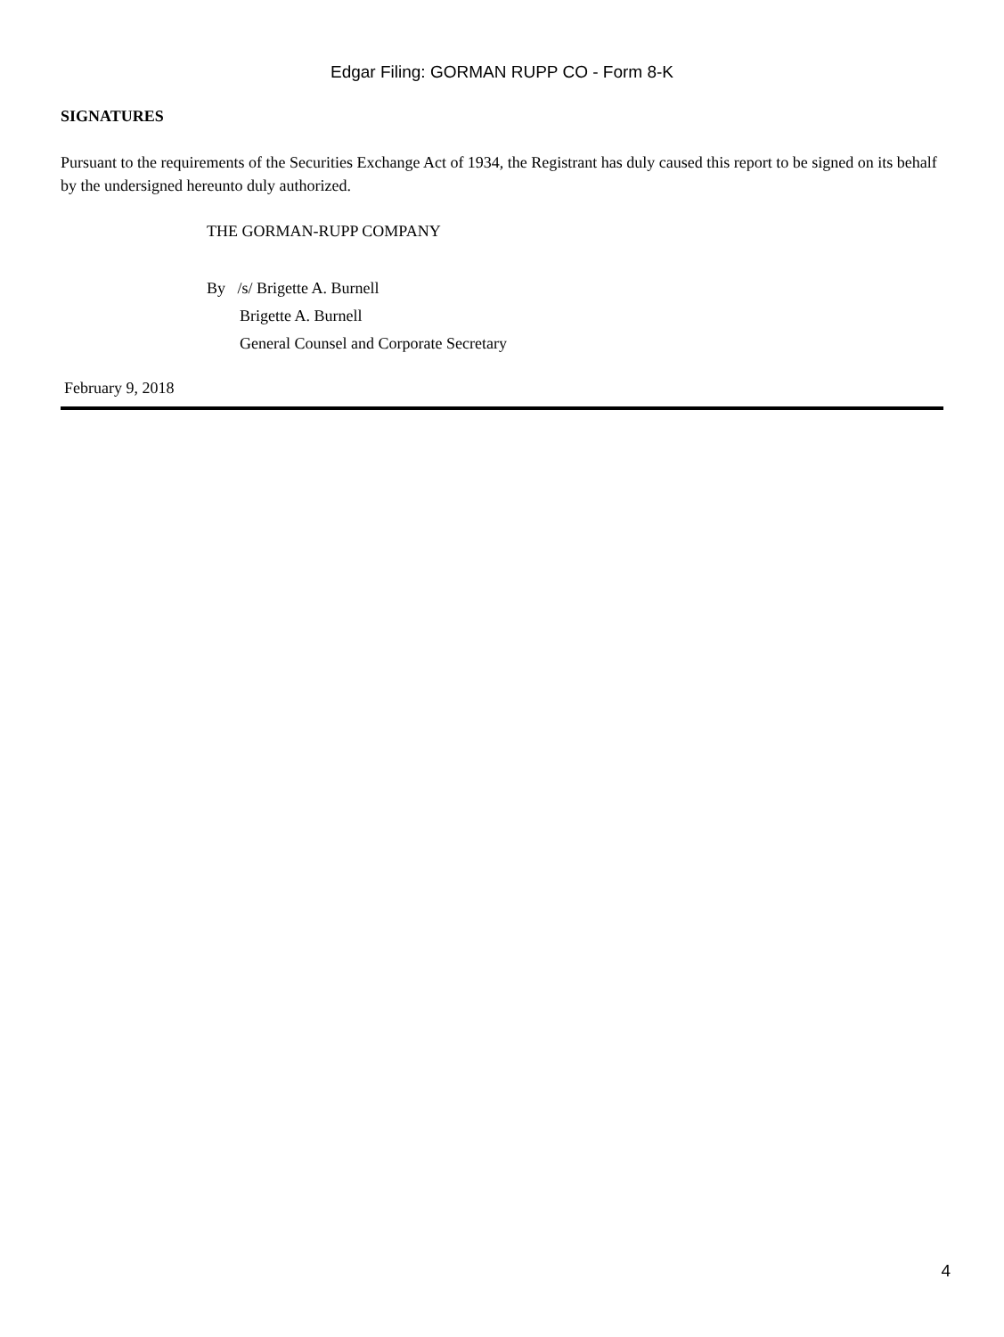Edgar Filing: GORMAN RUPP CO - Form 8-K
SIGNATURES
Pursuant to the requirements of the Securities Exchange Act of 1934, the Registrant has duly caused this report to be signed on its behalf by the undersigned hereunto duly authorized.
THE GORMAN-RUPP COMPANY
By /s/ Brigette A. Burnell
Brigette A. Burnell
General Counsel and Corporate Secretary
February 9, 2018
4